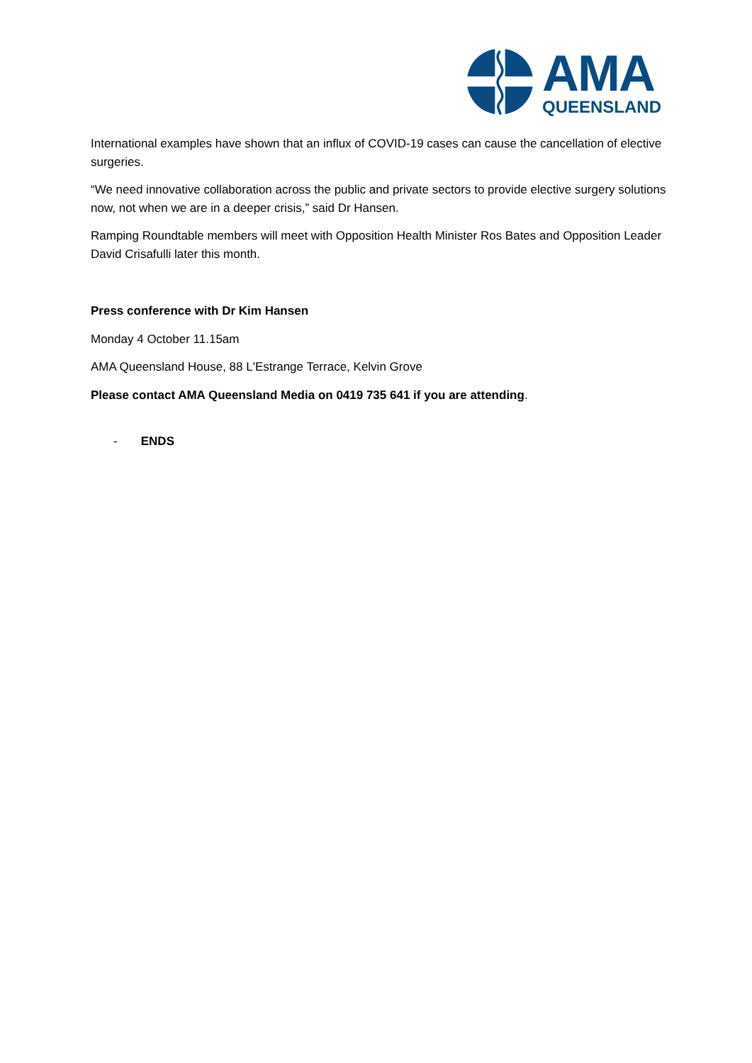AMA
QUEENSLAND
International examples have shown that an influx of COVID-19 cases can cause the cancellation of elective surgeries.
“We need innovative collaboration across the public and private sectors to provide elective surgery solutions now, not when we are in a deeper crisis,” said Dr Hansen.
Ramping Roundtable members will meet with Opposition Health Minister Ros Bates and Opposition Leader David Crisafulli later this month.
Press conference with Dr Kim Hansen
Monday 4 October 11.15am
AMA Queensland House, 88 L'Estrange Terrace, Kelvin Grove
Please contact AMA Queensland Media on 0419 735 641 if you are attending.
- ENDS